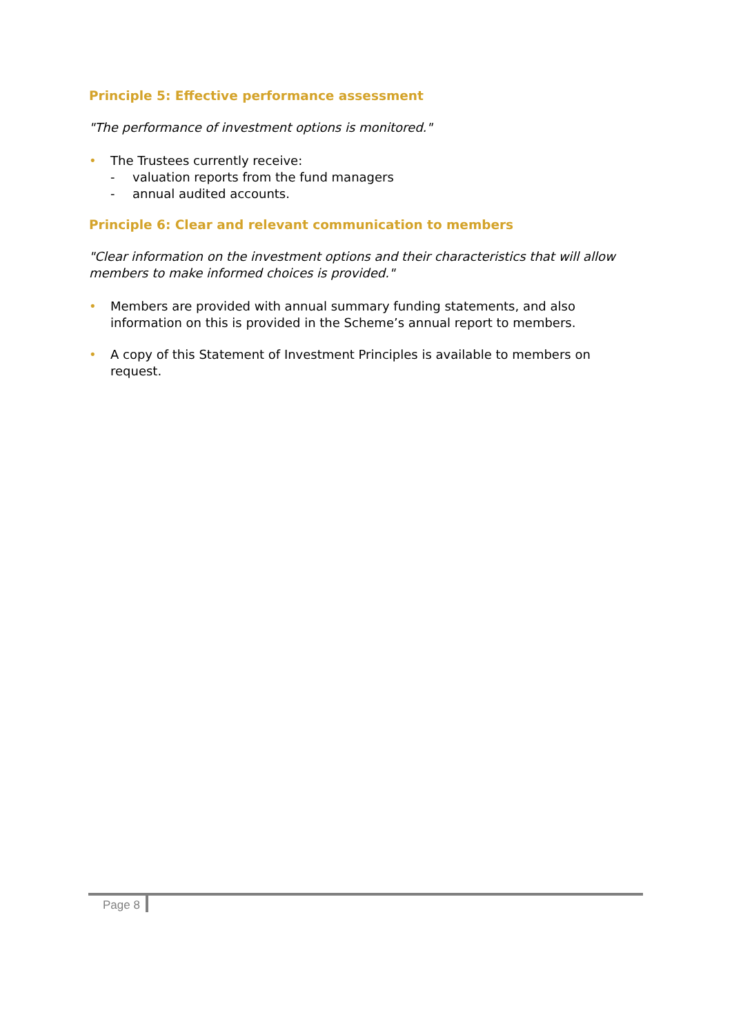Principle 5: Effective performance assessment
"The performance of investment options is monitored."
• The Trustees currently receive:
- valuation reports from the fund managers
- annual audited accounts.
Principle 6: Clear and relevant communication to members
"Clear information on the investment options and their characteristics that will allow members to make informed choices is provided."
• Members are provided with annual summary funding statements, and also information on this is provided in the Scheme’s annual report to members.
• A copy of this Statement of Investment Principles is available to members on request.
Page 8